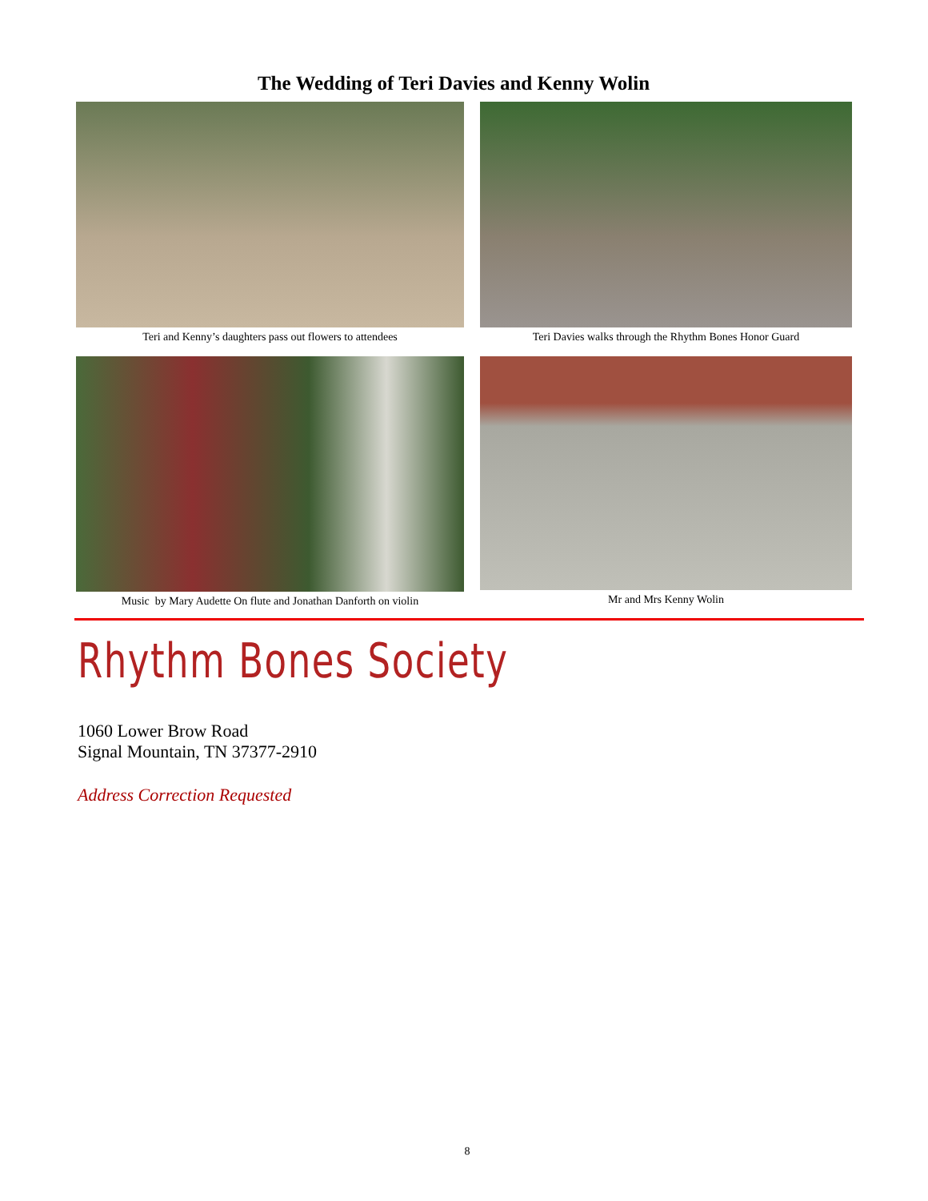The Wedding of Teri Davies and Kenny Wolin
Teri and Kenny’s daughters pass out flowers to attendees
Teri Davies walks through the Rhythm Bones Honor Guard
Music by Mary Audette On flute and Jonathan Danforth on violin
Mr and Mrs Kenny Wolin
Rhythm Bones Society
1060 Lower Brow Road
Signal Mountain, TN 37377-2910
Address Correction Requested
8